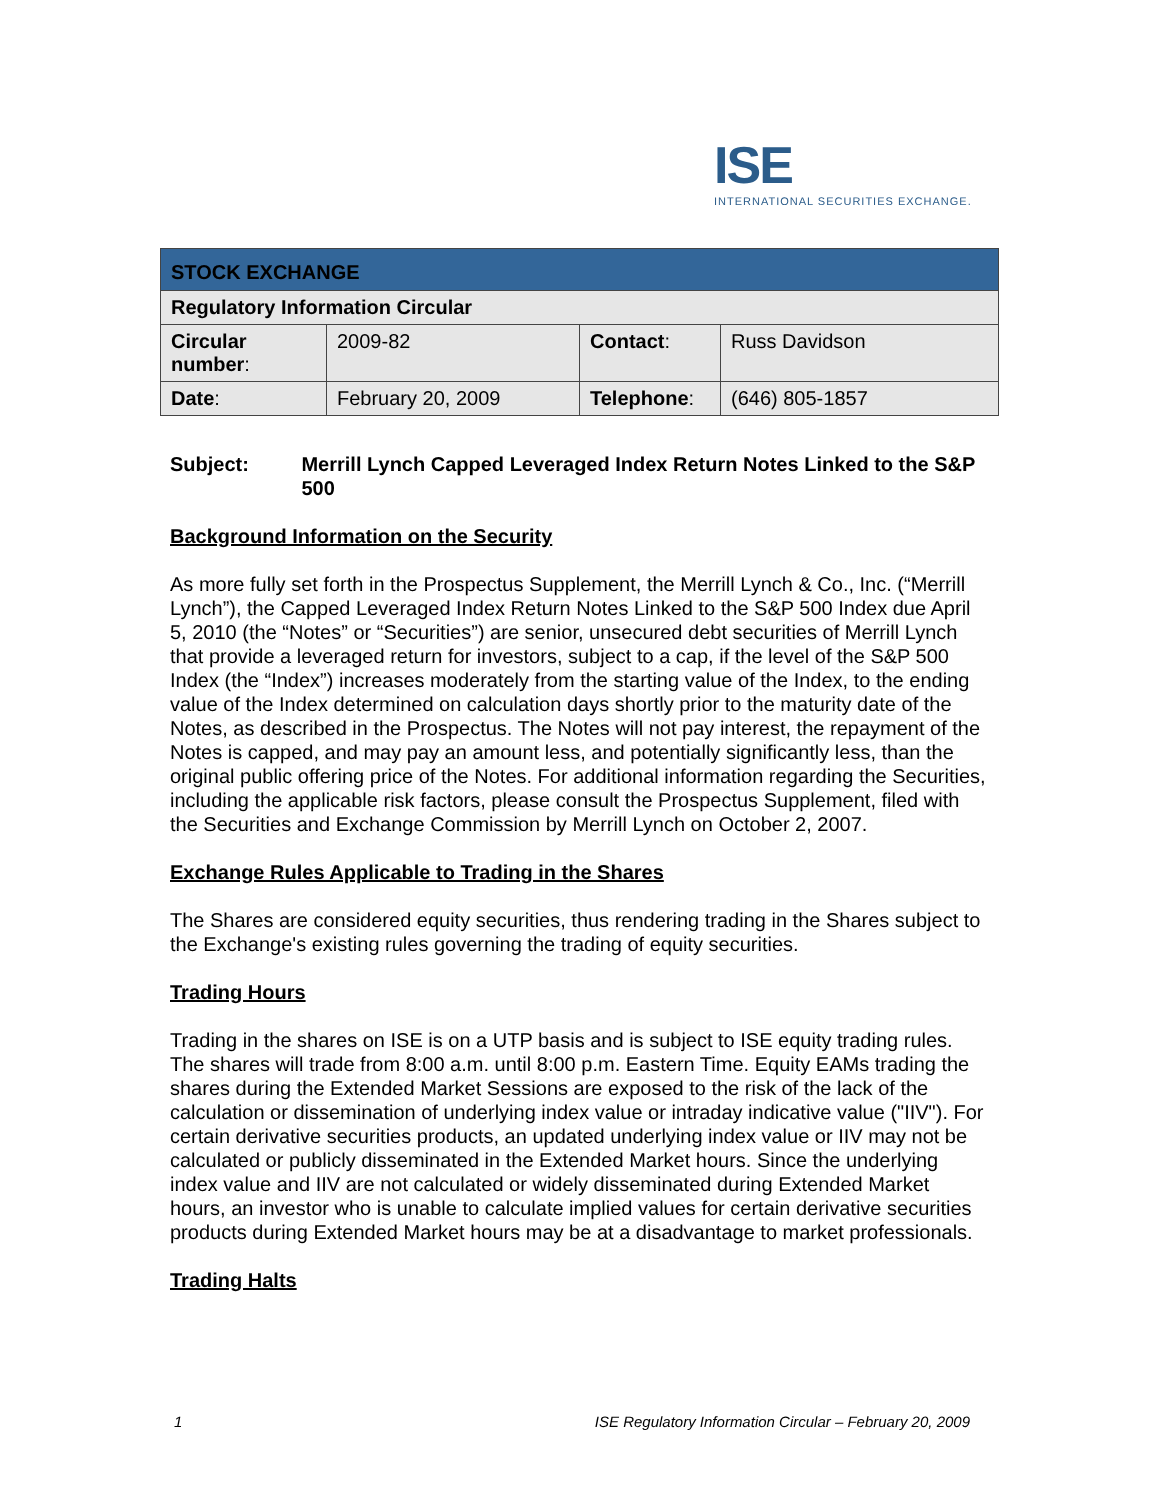ISE
INTERNATIONAL SECURITIES EXCHANGE.
| STOCK EXCHANGE | | | |
| Regulatory Information Circular | | | |
| Circular number : | 2009-82 | Contact : | Russ Davidson |
| Date : | February 20, 2009 | Telephone : | (646) 805-1857 |
Subject: Merrill Lynch Capped Leveraged Index Return Notes Linked to the S&P 500
Background Information on the Security
As more fully set forth in the Prospectus Supplement, the Merrill Lynch & Co., Inc. (“Merrill Lynch”), the Capped Leveraged Index Return Notes Linked to the S&P 500 Index due April 5, 2010 (the “Notes” or “Securities”) are senior, unsecured debt securities of Merrill Lynch that provide a leveraged return for investors, subject to a cap, if the level of the S&P 500 Index (the “Index”) increases moderately from the starting value of the Index, to the ending value of the Index determined on calculation days shortly prior to the maturity date of the Notes, as described in the Prospectus. The Notes will not pay interest, the repayment of the Notes is capped, and may pay an amount less, and potentially significantly less, than the original public offering price of the Notes. For additional information regarding the Securities, including the applicable risk factors, please consult the Prospectus Supplement, filed with the Securities and Exchange Commission by Merrill Lynch on October 2, 2007.
Exchange Rules Applicable to Trading in the Shares
The Shares are considered equity securities, thus rendering trading in the Shares subject to the Exchange's existing rules governing the trading of equity securities.
Trading Hours
Trading in the shares on ISE is on a UTP basis and is subject to ISE equity trading rules. The shares will trade from 8:00 a.m. until 8:00 p.m. Eastern Time. Equity EAMs trading the shares during the Extended Market Sessions are exposed to the risk of the lack of the calculation or dissemination of underlying index value or intraday indicative value ("IIV"). For certain derivative securities products, an updated underlying index value or IIV may not be calculated or publicly disseminated in the Extended Market hours. Since the underlying index value and IIV are not calculated or widely disseminated during Extended Market hours, an investor who is unable to calculate implied values for certain derivative securities products during Extended Market hours may be at a disadvantage to market professionals.
Trading Halts
1 ISE Regulatory Information Circular – February 20, 2009